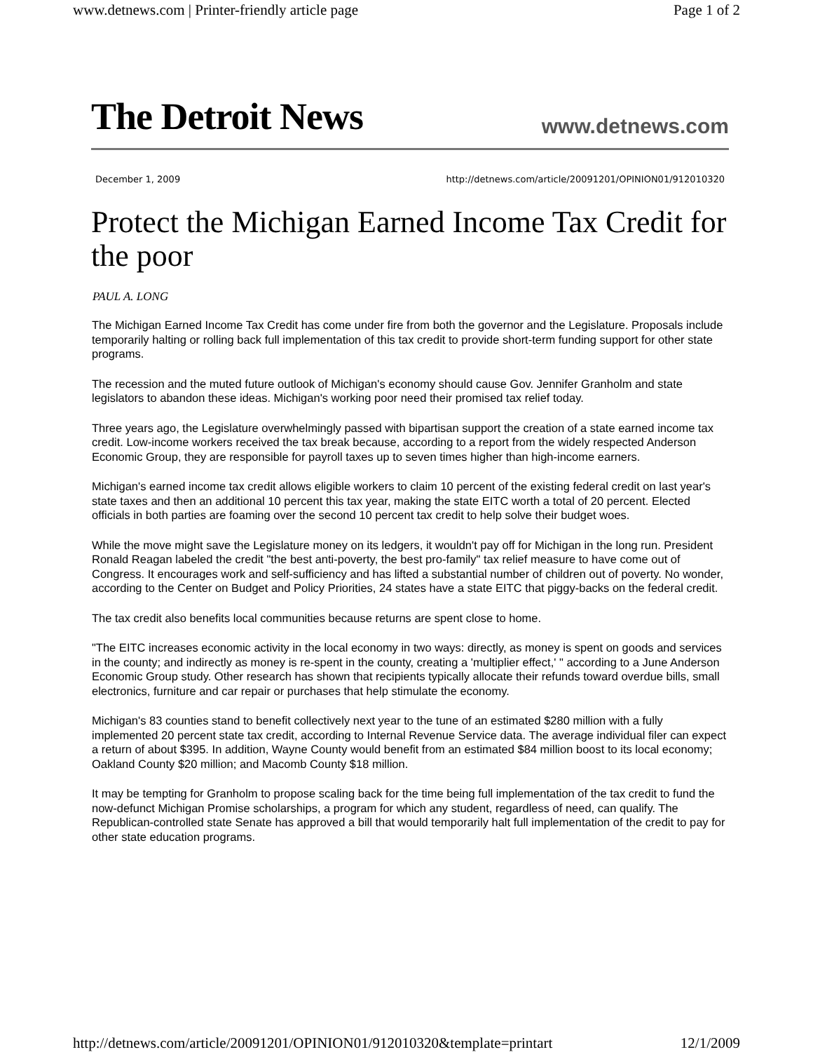www.detnews.com | Printer-friendly article page Page 1 of 2
The Detroit News www.detnews.com
December 1, 2009 http://detnews.com/article/20091201/OPINION01/912010320
Protect the Michigan Earned Income Tax Credit for the poor
PAUL A. LONG
The Michigan Earned Income Tax Credit has come under fire from both the governor and the Legislature. Proposals include temporarily halting or rolling back full implementation of this tax credit to provide short-term funding support for other state programs.
The recession and the muted future outlook of Michigan's economy should cause Gov. Jennifer Granholm and state legislators to abandon these ideas. Michigan's working poor need their promised tax relief today.
Three years ago, the Legislature overwhelmingly passed with bipartisan support the creation of a state earned income tax credit. Low-income workers received the tax break because, according to a report from the widely respected Anderson Economic Group, they are responsible for payroll taxes up to seven times higher than high-income earners.
Michigan's earned income tax credit allows eligible workers to claim 10 percent of the existing federal credit on last year's state taxes and then an additional 10 percent this tax year, making the state EITC worth a total of 20 percent. Elected officials in both parties are foaming over the second 10 percent tax credit to help solve their budget woes.
While the move might save the Legislature money on its ledgers, it wouldn't pay off for Michigan in the long run. President Ronald Reagan labeled the credit "the best anti-poverty, the best pro-family" tax relief measure to have come out of Congress. It encourages work and self-sufficiency and has lifted a substantial number of children out of poverty. No wonder, according to the Center on Budget and Policy Priorities, 24 states have a state EITC that piggy-backs on the federal credit.
The tax credit also benefits local communities because returns are spent close to home.
"The EITC increases economic activity in the local economy in two ways: directly, as money is spent on goods and services in the county; and indirectly as money is re-spent in the county, creating a 'multiplier effect,' " according to a June Anderson Economic Group study. Other research has shown that recipients typically allocate their refunds toward overdue bills, small electronics, furniture and car repair or purchases that help stimulate the economy.
Michigan's 83 counties stand to benefit collectively next year to the tune of an estimated $280 million with a fully implemented 20 percent state tax credit, according to Internal Revenue Service data. The average individual filer can expect a return of about $395. In addition, Wayne County would benefit from an estimated $84 million boost to its local economy; Oakland County $20 million; and Macomb County $18 million.
It may be tempting for Granholm to propose scaling back for the time being full implementation of the tax credit to fund the now-defunct Michigan Promise scholarships, a program for which any student, regardless of need, can qualify. The Republican-controlled state Senate has approved a bill that would temporarily halt full implementation of the credit to pay for other state education programs.
http://detnews.com/article/20091201/OPINION01/912010320&template=printart 12/1/2009